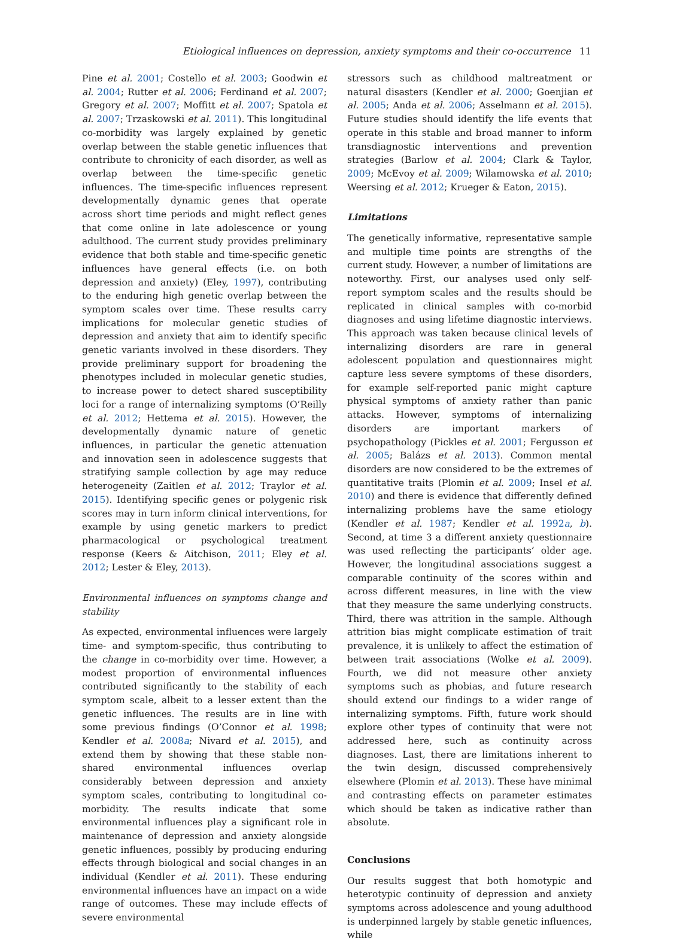Etiological influences on depression, anxiety symptoms and their co-occurrence 11
Pine et al. 2001; Costello et al. 2003; Goodwin et al. 2004; Rutter et al. 2006; Ferdinand et al. 2007; Gregory et al. 2007; Moffitt et al. 2007; Spatola et al. 2007; Trzaskowski et al. 2011). This longitudinal co-morbidity was largely explained by genetic overlap between the stable genetic influences that contribute to chronicity of each disorder, as well as overlap between the time-specific genetic influences. The time-specific influences represent developmentally dynamic genes that operate across short time periods and might reflect genes that come online in late adolescence or young adulthood. The current study provides preliminary evidence that both stable and time-specific genetic influences have general effects (i.e. on both depression and anxiety) (Eley, 1997), contributing to the enduring high genetic overlap between the symptom scales over time. These results carry implications for molecular genetic studies of depression and anxiety that aim to identify specific genetic variants involved in these disorders. They provide preliminary support for broadening the phenotypes included in molecular genetic studies, to increase power to detect shared susceptibility loci for a range of internalizing symptoms (O’Reilly et al. 2012; Hettema et al. 2015). However, the developmentally dynamic nature of genetic influences, in particular the genetic attenuation and innovation seen in adolescence suggests that stratifying sample collection by age may reduce heterogeneity (Zaitlen et al. 2012; Traylor et al. 2015). Identifying specific genes or polygenic risk scores may in turn inform clinical interventions, for example by using genetic markers to predict pharmacological or psychological treatment response (Keers & Aitchison, 2011; Eley et al. 2012; Lester & Eley, 2013).
Environmental influences on symptoms change and stability
As expected, environmental influences were largely time- and symptom-specific, thus contributing to the change in co-morbidity over time. However, a modest proportion of environmental influences contributed significantly to the stability of each symptom scale, albeit to a lesser extent than the genetic influences. The results are in line with some previous findings (O’Connor et al. 1998; Kendler et al. 2008a; Nivard et al. 2015), and extend them by showing that these stable non-shared environmental influences overlap considerably between depression and anxiety symptom scales, contributing to longitudinal co-morbidity. The results indicate that some environmental influences play a significant role in maintenance of depression and anxiety alongside genetic influences, possibly by producing enduring effects through biological and social changes in an individual (Kendler et al. 2011). These enduring environmental influences have an impact on a wide range of outcomes. These may include effects of severe environmental
stressors such as childhood maltreatment or natural disasters (Kendler et al. 2000; Goenjian et al. 2005; Anda et al. 2006; Asselmann et al. 2015). Future studies should identify the life events that operate in this stable and broad manner to inform transdiagnostic interventions and prevention strategies (Barlow et al. 2004; Clark & Taylor, 2009; McEvoy et al. 2009; Wilamowska et al. 2010; Weersing et al. 2012; Krueger & Eaton, 2015).
Limitations
The genetically informative, representative sample and multiple time points are strengths of the current study. However, a number of limitations are noteworthy. First, our analyses used only self-report symptom scales and the results should be replicated in clinical samples with co-morbid diagnoses and using lifetime diagnostic interviews. This approach was taken because clinical levels of internalizing disorders are rare in general adolescent population and questionnaires might capture less severe symptoms of these disorders, for example self-reported panic might capture physical symptoms of anxiety rather than panic attacks. However, symptoms of internalizing disorders are important markers of psychopathology (Pickles et al. 2001; Fergusson et al. 2005; Balázs et al. 2013). Common mental disorders are now considered to be the extremes of quantitative traits (Plomin et al. 2009; Insel et al. 2010) and there is evidence that differently defined internalizing problems have the same etiology (Kendler et al. 1987; Kendler et al. 1992a, b). Second, at time 3 a different anxiety questionnaire was used reflecting the participants’ older age. However, the longitudinal associations suggest a comparable continuity of the scores within and across different measures, in line with the view that they measure the same underlying constructs. Third, there was attrition in the sample. Although attrition bias might complicate estimation of trait prevalence, it is unlikely to affect the estimation of between trait associations (Wolke et al. 2009). Fourth, we did not measure other anxiety symptoms such as phobias, and future research should extend our findings to a wider range of internalizing symptoms. Fifth, future work should explore other types of continuity that were not addressed here, such as continuity across diagnoses. Last, there are limitations inherent to the twin design, discussed comprehensively elsewhere (Plomin et al. 2013). These have minimal and contrasting effects on parameter estimates which should be taken as indicative rather than absolute.
Conclusions
Our results suggest that both homotypic and heterotypic continuity of depression and anxiety symptoms across adolescence and young adulthood is underpinned largely by stable genetic influences, while